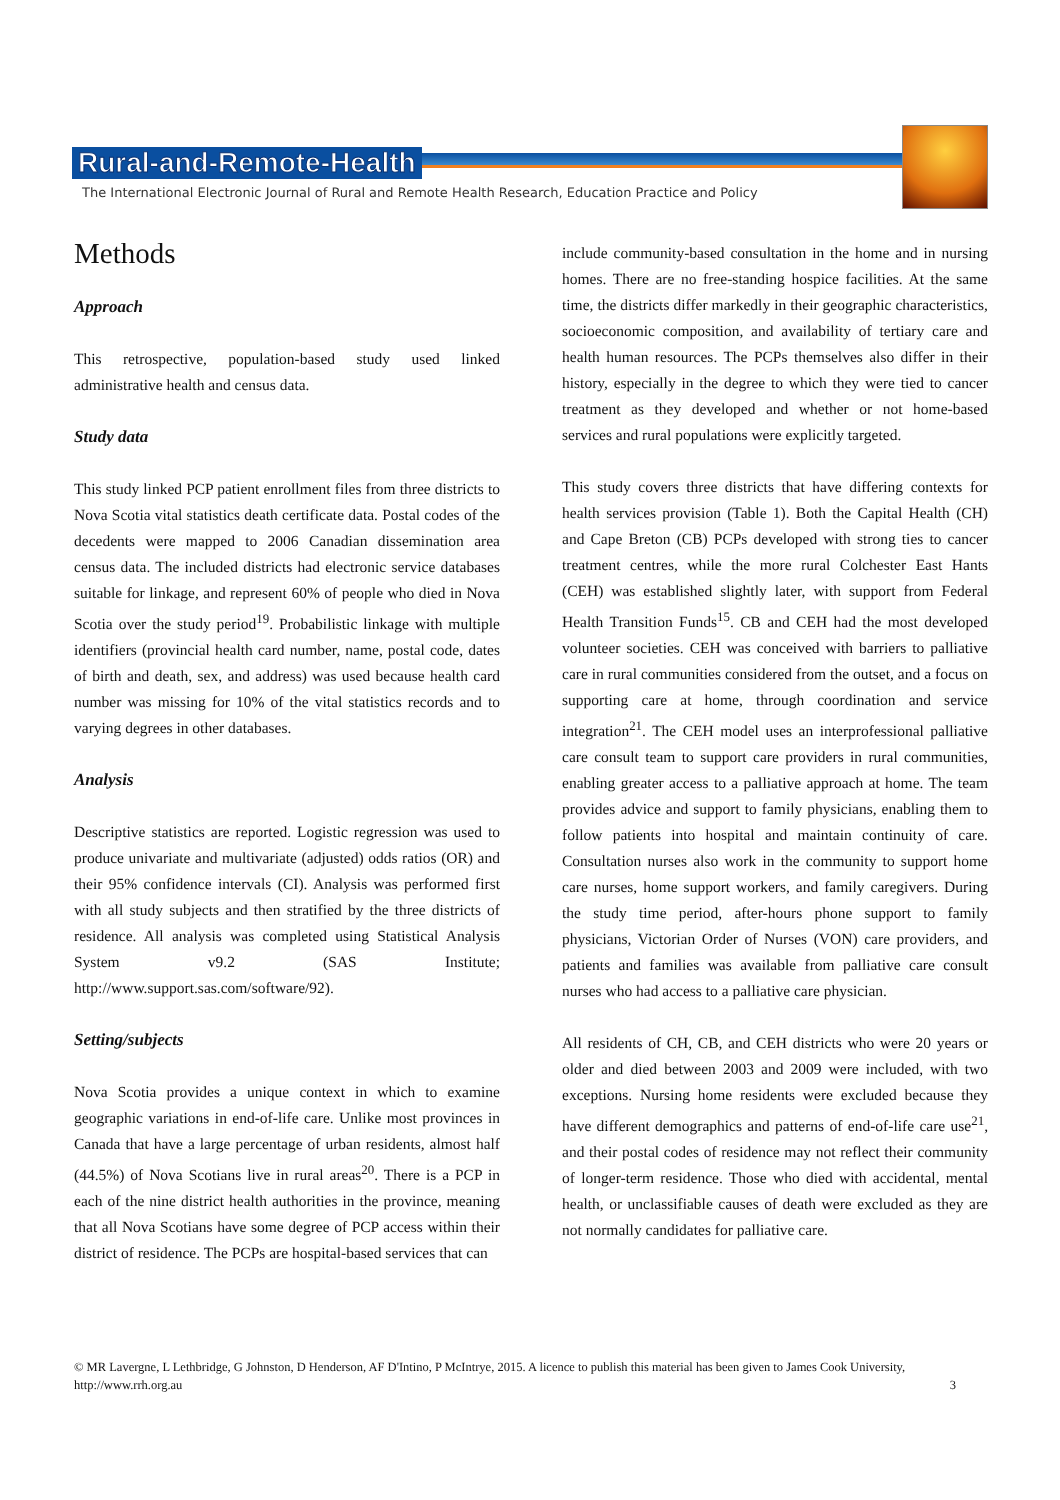Rural-and-Remote-Health
The International Electronic Journal of Rural and Remote Health Research, Education Practice and Policy
Methods
Approach
This retrospective, population-based study used linked administrative health and census data.
Study data
This study linked PCP patient enrollment files from three districts to Nova Scotia vital statistics death certificate data. Postal codes of the decedents were mapped to 2006 Canadian dissemination area census data. The included districts had electronic service databases suitable for linkage, and represent 60% of people who died in Nova Scotia over the study period<sup>19</sup>. Probabilistic linkage with multiple identifiers (provincial health card number, name, postal code, dates of birth and death, sex, and address) was used because health card number was missing for 10% of the vital statistics records and to varying degrees in other databases.
Analysis
Descriptive statistics are reported. Logistic regression was used to produce univariate and multivariate (adjusted) odds ratios (OR) and their 95% confidence intervals (CI). Analysis was performed first with all study subjects and then stratified by the three districts of residence. All analysis was completed using Statistical Analysis System v9.2 (SAS Institute; http://www.support.sas.com/software/92).
Setting/subjects
Nova Scotia provides a unique context in which to examine geographic variations in end-of-life care. Unlike most provinces in Canada that have a large percentage of urban residents, almost half (44.5%) of Nova Scotians live in rural areas<sup>20</sup>. There is a PCP in each of the nine district health authorities in the province, meaning that all Nova Scotians have some degree of PCP access within their district of residence. The PCPs are hospital-based services that can
include community-based consultation in the home and in nursing homes. There are no free-standing hospice facilities. At the same time, the districts differ markedly in their geographic characteristics, socioeconomic composition, and availability of tertiary care and health human resources. The PCPs themselves also differ in their history, especially in the degree to which they were tied to cancer treatment as they developed and whether or not home-based services and rural populations were explicitly targeted.
This study covers three districts that have differing contexts for health services provision (Table 1). Both the Capital Health (CH) and Cape Breton (CB) PCPs developed with strong ties to cancer treatment centres, while the more rural Colchester East Hants (CEH) was established slightly later, with support from Federal Health Transition Funds<sup>15</sup>. CB and CEH had the most developed volunteer societies. CEH was conceived with barriers to palliative care in rural communities considered from the outset, and a focus on supporting care at home, through coordination and service integration<sup>21</sup>. The CEH model uses an interprofessional palliative care consult team to support care providers in rural communities, enabling greater access to a palliative approach at home. The team provides advice and support to family physicians, enabling them to follow patients into hospital and maintain continuity of care. Consultation nurses also work in the community to support home care nurses, home support workers, and family caregivers. During the study time period, after-hours phone support to family physicians, Victorian Order of Nurses (VON) care providers, and patients and families was available from palliative care consult nurses who had access to a palliative care physician.
All residents of CH, CB, and CEH districts who were 20 years or older and died between 2003 and 2009 were included, with two exceptions. Nursing home residents were excluded because they have different demographics and patterns of end-of-life care use<sup>21</sup>, and their postal codes of residence may not reflect their community of longer-term residence. Those who died with accidental, mental health, or unclassifiable causes of death were excluded as they are not normally candidates for palliative care.
© MR Lavergne, L Lethbridge, G Johnston, D Henderson, AF D'Intino, P McIntrye, 2015. A licence to publish this material has been given to James Cook University, http://www.rrh.org.au 3